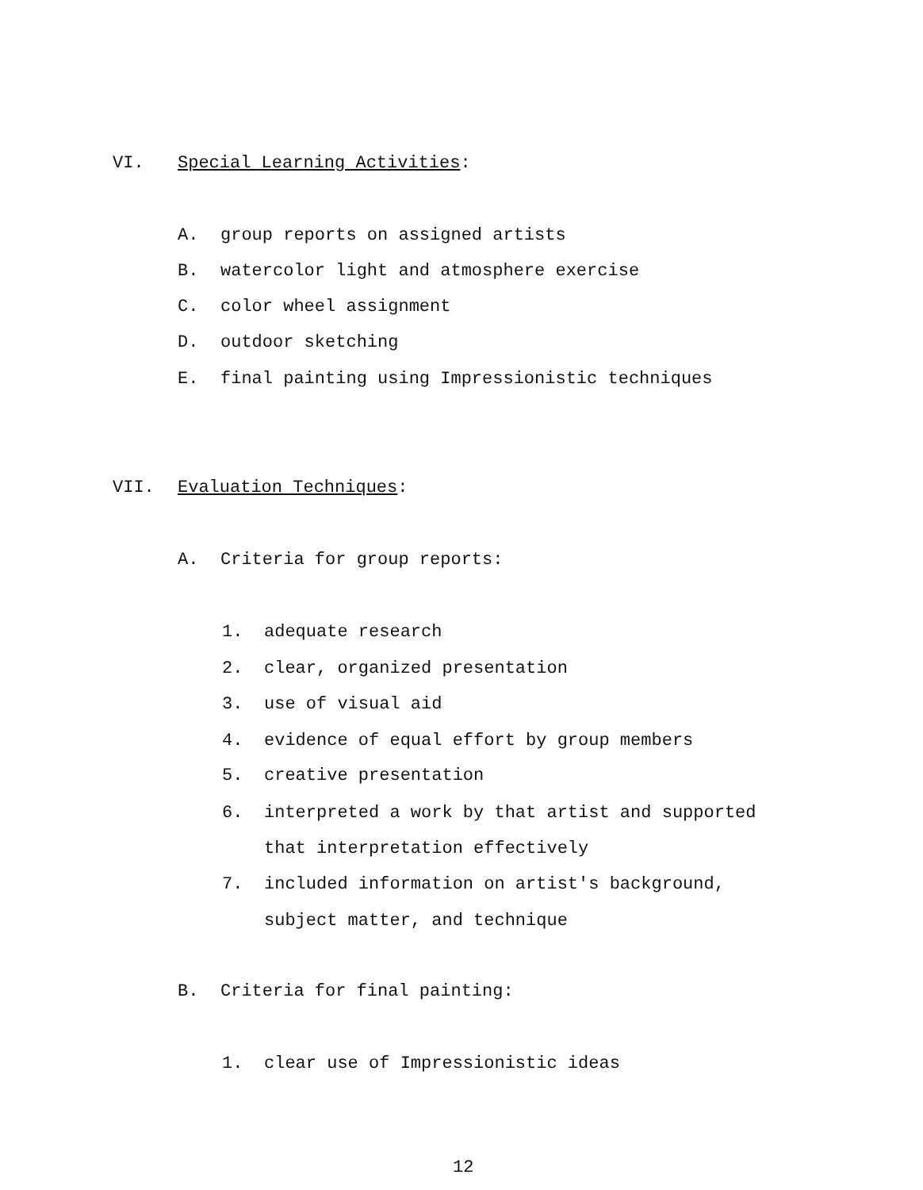VI. Special Learning Activities:
A. group reports on assigned artists
B. watercolor light and atmosphere exercise
C. color wheel assignment
D. outdoor sketching
E. final painting using Impressionistic techniques
VII. Evaluation Techniques:
A. Criteria for group reports:
1. adequate research
2. clear, organized presentation
3. use of visual aid
4. evidence of equal effort by group members
5. creative presentation
6. interpreted a work by that artist and supported
that interpretation effectively
7. included information on artist's background,
subject matter, and technique
B. Criteria for final painting:
1. clear use of Impressionistic ideas
12